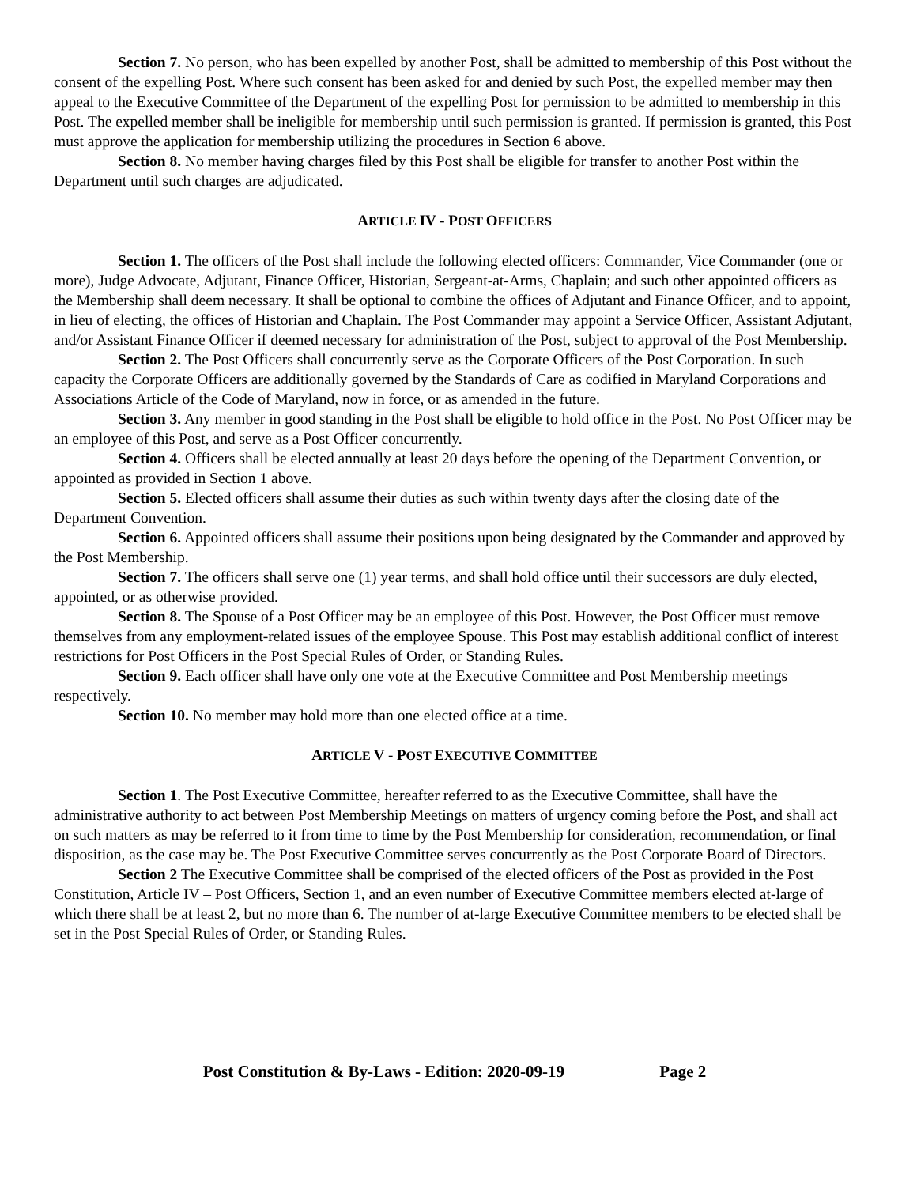Section 7. No person, who has been expelled by another Post, shall be admitted to membership of this Post without the consent of the expelling Post. Where such consent has been asked for and denied by such Post, the expelled member may then appeal to the Executive Committee of the Department of the expelling Post for permission to be admitted to membership in this Post. The expelled member shall be ineligible for membership until such permission is granted. If permission is granted, this Post must approve the application for membership utilizing the procedures in Section 6 above.
Section 8. No member having charges filed by this Post shall be eligible for transfer to another Post within the Department until such charges are adjudicated.
ARTICLE IV - POST OFFICERS
Section 1. The officers of the Post shall include the following elected officers: Commander, Vice Commander (one or more), Judge Advocate, Adjutant, Finance Officer, Historian, Sergeant-at-Arms, Chaplain; and such other appointed officers as the Membership shall deem necessary. It shall be optional to combine the offices of Adjutant and Finance Officer, and to appoint, in lieu of electing, the offices of Historian and Chaplain. The Post Commander may appoint a Service Officer, Assistant Adjutant, and/or Assistant Finance Officer if deemed necessary for administration of the Post, subject to approval of the Post Membership.
Section 2. The Post Officers shall concurrently serve as the Corporate Officers of the Post Corporation. In such capacity the Corporate Officers are additionally governed by the Standards of Care as codified in Maryland Corporations and Associations Article of the Code of Maryland, now in force, or as amended in the future.
Section 3. Any member in good standing in the Post shall be eligible to hold office in the Post. No Post Officer may be an employee of this Post, and serve as a Post Officer concurrently.
Section 4. Officers shall be elected annually at least 20 days before the opening of the Department Convention, or appointed as provided in Section 1 above.
Section 5. Elected officers shall assume their duties as such within twenty days after the closing date of the Department Convention.
Section 6. Appointed officers shall assume their positions upon being designated by the Commander and approved by the Post Membership.
Section 7. The officers shall serve one (1) year terms, and shall hold office until their successors are duly elected, appointed, or as otherwise provided.
Section 8. The Spouse of a Post Officer may be an employee of this Post. However, the Post Officer must remove themselves from any employment-related issues of the employee Spouse. This Post may establish additional conflict of interest restrictions for Post Officers in the Post Special Rules of Order, or Standing Rules.
Section 9. Each officer shall have only one vote at the Executive Committee and Post Membership meetings respectively.
Section 10. No member may hold more than one elected office at a time.
ARTICLE V - POST EXECUTIVE COMMITTEE
Section 1. The Post Executive Committee, hereafter referred to as the Executive Committee, shall have the administrative authority to act between Post Membership Meetings on matters of urgency coming before the Post, and shall act on such matters as may be referred to it from time to time by the Post Membership for consideration, recommendation, or final disposition, as the case may be. The Post Executive Committee serves concurrently as the Post Corporate Board of Directors.
Section 2 The Executive Committee shall be comprised of the elected officers of the Post as provided in the Post Constitution, Article IV – Post Officers, Section 1, and an even number of Executive Committee members elected at-large of which there shall be at least 2, but no more than 6. The number of at-large Executive Committee members to be elected shall be set in the Post Special Rules of Order, or Standing Rules.
Post Constitution & By-Laws - Edition: 2020-09-19 Page 2